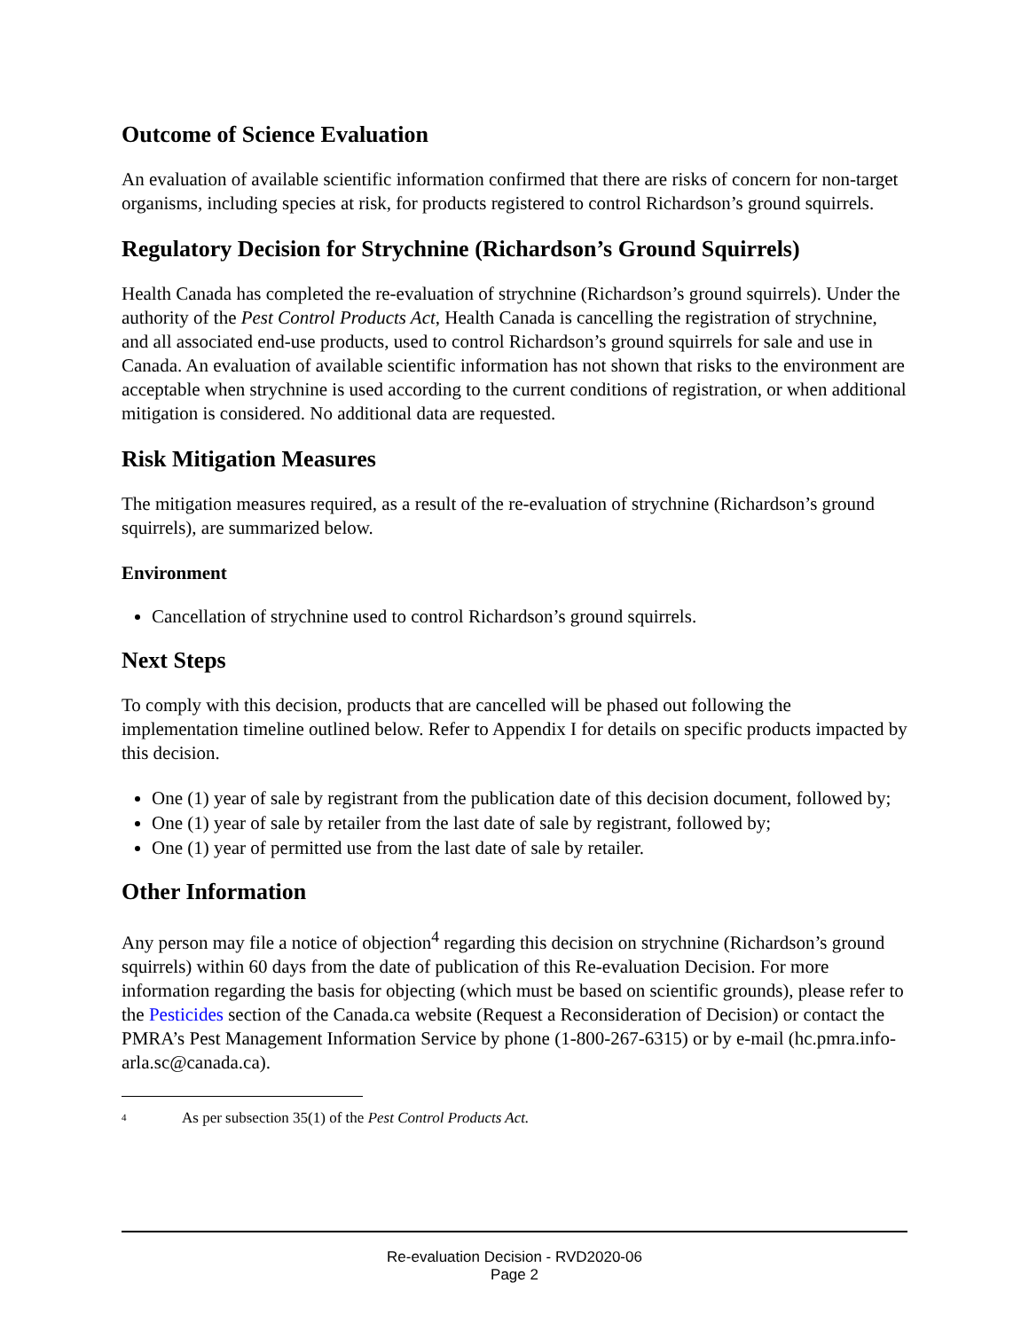Outcome of Science Evaluation
An evaluation of available scientific information confirmed that there are risks of concern for non-target organisms, including species at risk, for products registered to control Richardson’s ground squirrels.
Regulatory Decision for Strychnine (Richardson’s Ground Squirrels)
Health Canada has completed the re-evaluation of strychnine (Richardson’s ground squirrels). Under the authority of the Pest Control Products Act, Health Canada is cancelling the registration of strychnine, and all associated end-use products, used to control Richardson’s ground squirrels for sale and use in Canada. An evaluation of available scientific information has not shown that risks to the environment are acceptable when strychnine is used according to the current conditions of registration, or when additional mitigation is considered. No additional data are requested.
Risk Mitigation Measures
The mitigation measures required, as a result of the re-evaluation of strychnine (Richardson’s ground squirrels), are summarized below.
Environment
Cancellation of strychnine used to control Richardson’s ground squirrels.
Next Steps
To comply with this decision, products that are cancelled will be phased out following the implementation timeline outlined below. Refer to Appendix I for details on specific products impacted by this decision.
One (1) year of sale by registrant from the publication date of this decision document, followed by;
One (1) year of sale by retailer from the last date of sale by registrant, followed by;
One (1) year of permitted use from the last date of sale by retailer.
Other Information
Any person may file a notice of objection<sup>4</sup> regarding this decision on strychnine (Richardson’s ground squirrels) within 60 days from the date of publication of this Re-evaluation Decision. For more information regarding the basis for objecting (which must be based on scientific grounds), please refer to the Pesticides section of the Canada.ca website (Request a Reconsideration of Decision) or contact the PMRA’s Pest Management Information Service by phone (1-800-267-6315) or by e-mail (hc.pmra.info-arla.sc@canada.ca).
<sup>4</sup> As per subsection 35(1) of the Pest Control Products Act.
Re-evaluation Decision - RVD2020-06
Page 2